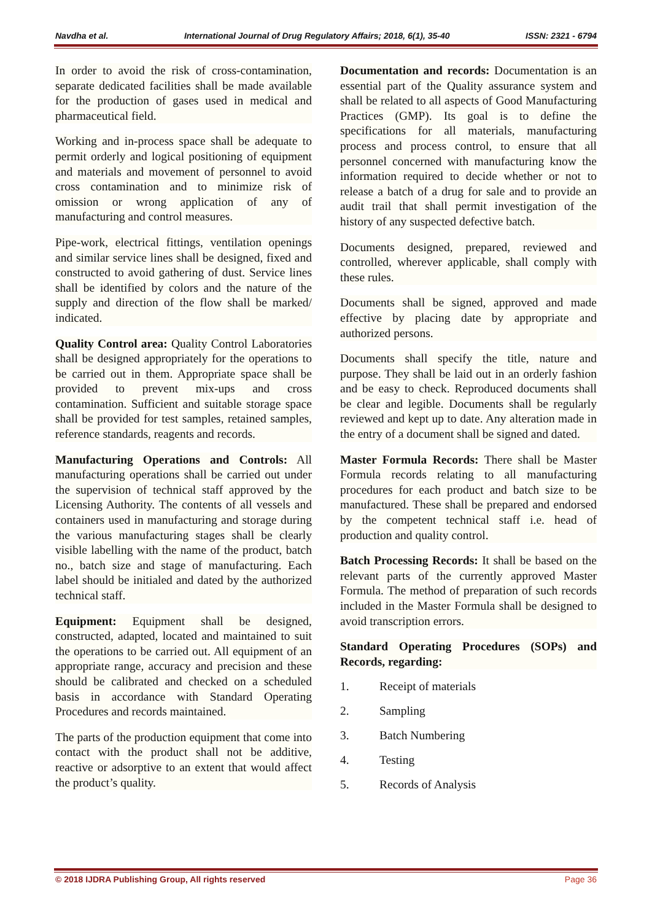Navdha et al. International Journal of Drug Regulatory Affairs; 2018, 6(1), 35-40 ISSN: 2321 - 6794
In order to avoid the risk of cross-contamination, separate dedicated facilities shall be made available for the production of gases used in medical and pharmaceutical field.
Working and in-process space shall be adequate to permit orderly and logical positioning of equipment and materials and movement of personnel to avoid cross contamination and to minimize risk of omission or wrong application of any of manufacturing and control measures.
Pipe-work, electrical fittings, ventilation openings and similar service lines shall be designed, fixed and constructed to avoid gathering of dust. Service lines shall be identified by colors and the nature of the supply and direction of the flow shall be marked/ indicated.
Quality Control area: Quality Control Laboratories shall be designed appropriately for the operations to be carried out in them. Appropriate space shall be provided to prevent mix-ups and cross contamination. Sufficient and suitable storage space shall be provided for test samples, retained samples, reference standards, reagents and records.
Manufacturing Operations and Controls: All manufacturing operations shall be carried out under the supervision of technical staff approved by the Licensing Authority. The contents of all vessels and containers used in manufacturing and storage during the various manufacturing stages shall be clearly visible labelling with the name of the product, batch no., batch size and stage of manufacturing. Each label should be initialed and dated by the authorized technical staff.
Equipment: Equipment shall be designed, constructed, adapted, located and maintained to suit the operations to be carried out. All equipment of an appropriate range, accuracy and precision and these should be calibrated and checked on a scheduled basis in accordance with Standard Operating Procedures and records maintained.
The parts of the production equipment that come into contact with the product shall not be additive, reactive or adsorptive to an extent that would affect the product’s quality.
Documentation and records: Documentation is an essential part of the Quality assurance system and shall be related to all aspects of Good Manufacturing Practices (GMP). Its goal is to define the specifications for all materials, manufacturing process and process control, to ensure that all personnel concerned with manufacturing know the information required to decide whether or not to release a batch of a drug for sale and to provide an audit trail that shall permit investigation of the history of any suspected defective batch.
Documents designed, prepared, reviewed and controlled, wherever applicable, shall comply with these rules.
Documents shall be signed, approved and made effective by placing date by appropriate and authorized persons.
Documents shall specify the title, nature and purpose. They shall be laid out in an orderly fashion and be easy to check. Reproduced documents shall be clear and legible. Documents shall be regularly reviewed and kept up to date. Any alteration made in the entry of a document shall be signed and dated.
Master Formula Records: There shall be Master Formula records relating to all manufacturing procedures for each product and batch size to be manufactured. These shall be prepared and endorsed by the competent technical staff i.e. head of production and quality control.
Batch Processing Records: It shall be based on the relevant parts of the currently approved Master Formula. The method of preparation of such records included in the Master Formula shall be designed to avoid transcription errors.
Standard Operating Procedures (SOPs) and Records, regarding:
1. Receipt of materials
2. Sampling
3. Batch Numbering
4. Testing
5. Records of Analysis
© 2018 IJDRA Publishing Group, All rights reserved Page 36